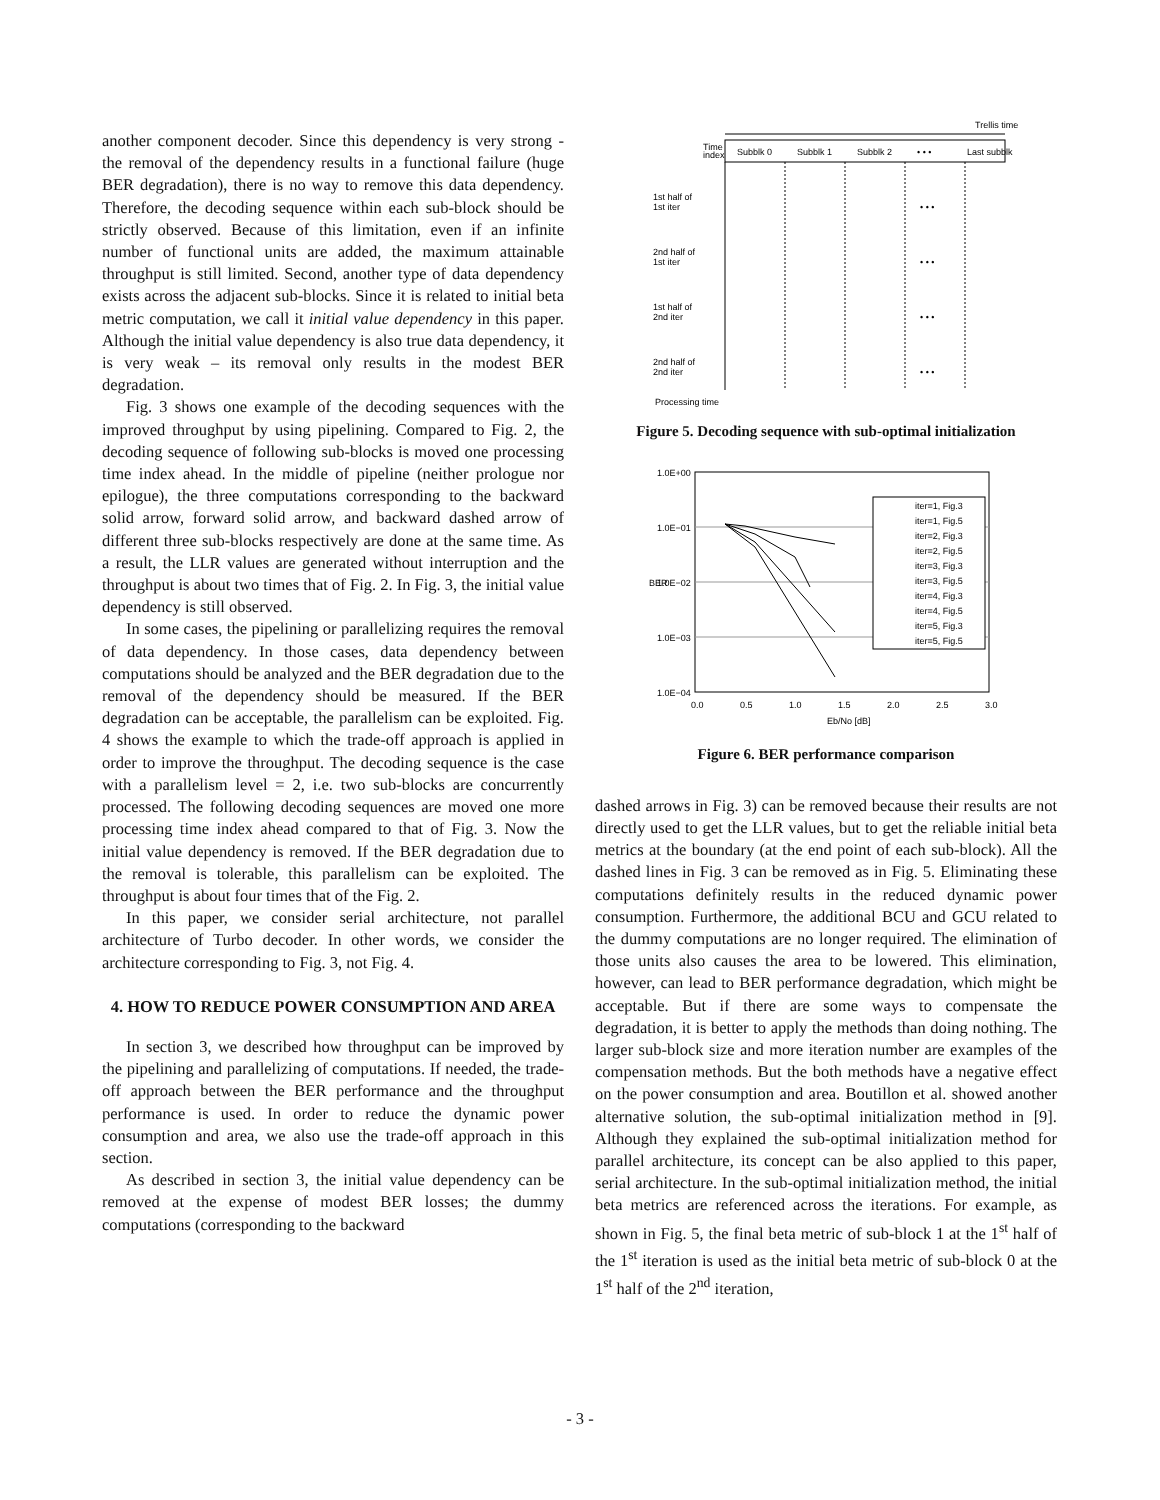another component decoder. Since this dependency is very strong - the removal of the dependency results in a functional failure (huge BER degradation), there is no way to remove this data dependency. Therefore, the decoding sequence within each sub-block should be strictly observed. Because of this limitation, even if an infinite number of functional units are added, the maximum attainable throughput is still limited. Second, another type of data dependency exists across the adjacent sub-blocks. Since it is related to initial beta metric computation, we call it initial value dependency in this paper. Although the initial value dependency is also true data dependency, it is very weak – its removal only results in the modest BER degradation.
Fig. 3 shows one example of the decoding sequences with the improved throughput by using pipelining. Compared to Fig. 2, the decoding sequence of following sub-blocks is moved one processing time index ahead. In the middle of pipeline (neither prologue nor epilogue), the three computations corresponding to the backward solid arrow, forward solid arrow, and backward dashed arrow of different three sub-blocks respectively are done at the same time. As a result, the LLR values are generated without interruption and the throughput is about two times that of Fig. 2. In Fig. 3, the initial value dependency is still observed.
In some cases, the pipelining or parallelizing requires the removal of data dependency. In those cases, data dependency between computations should be analyzed and the BER degradation due to the removal of the dependency should be measured. If the BER degradation can be acceptable, the parallelism can be exploited. Fig. 4 shows the example to which the trade-off approach is applied in order to improve the throughput. The decoding sequence is the case with a parallelism level = 2, i.e. two sub-blocks are concurrently processed. The following decoding sequences are moved one more processing time index ahead compared to that of Fig. 3. Now the initial value dependency is removed. If the BER degradation due to the removal is tolerable, this parallelism can be exploited. The throughput is about four times that of the Fig. 2.
In this paper, we consider serial architecture, not parallel architecture of Turbo decoder. In other words, we consider the architecture corresponding to Fig. 3, not Fig. 4.
4. HOW TO REDUCE POWER CONSUMPTION AND AREA
In section 3, we described how throughput can be improved by the pipelining and parallelizing of computations. If needed, the trade-off approach between the BER performance and the throughput performance is used. In order to reduce the dynamic power consumption and area, we also use the trade-off approach in this section.
As described in section 3, the initial value dependency can be removed at the expense of modest BER losses; the dummy computations (corresponding to the backward
Trellis time
Time
index
Subblk 0
Subblk 1
Subblk 2
• • •
Last subblk
1st half of
1st iter
2nd half of
1st iter
1st half of
2nd iter
2nd half of
2nd iter
• • •
• • •
• • •
• • •
Processing time
Figure 5. Decoding sequence with sub-optimal initialization
1.0E+00
1.0E−01
1.0E−02
1.0E−03
1.0E−04
BER
0.0
0.5
1.0
1.5
2.0
2.5
3.0
Eb/No [dB]
iter=1, Fig.3
iter=1, Fig.5
iter=2, Fig.3
iter=2, Fig.5
iter=3, Fig.3
iter=3, Fig.5
iter=4, Fig.3
iter=4, Fig.5
iter=5, Fig.3
iter=5, Fig.5
Figure 6. BER performance comparison
dashed arrows in Fig. 3) can be removed because their results are not directly used to get the LLR values, but to get the reliable initial beta metrics at the boundary (at the end point of each sub-block). All the dashed lines in Fig. 3 can be removed as in Fig. 5. Eliminating these computations definitely results in the reduced dynamic power consumption. Furthermore, the additional BCU and GCU related to the dummy computations are no longer required. The elimination of those units also causes the area to be lowered. This elimination, however, can lead to BER performance degradation, which might be acceptable. But if there are some ways to compensate the degradation, it is better to apply the methods than doing nothing. The larger sub-block size and more iteration number are examples of the compensation methods. But the both methods have a negative effect on the power consumption and area. Boutillon et al. showed another alternative solution, the sub-optimal initialization method in [9]. Although they explained the sub-optimal initialization method for parallel architecture, its concept can be also applied to this paper, serial architecture. In the sub-optimal initialization method, the initial beta metrics are referenced across the iterations. For example, as shown in Fig. 5, the final beta metric of sub-block 1 at the 1<sup>st</sup> half of the 1<sup>st</sup> iteration is used as the initial beta metric of sub-block 0 at the 1<sup>st</sup> half of the 2<sup>nd</sup> iteration,
- 3 -